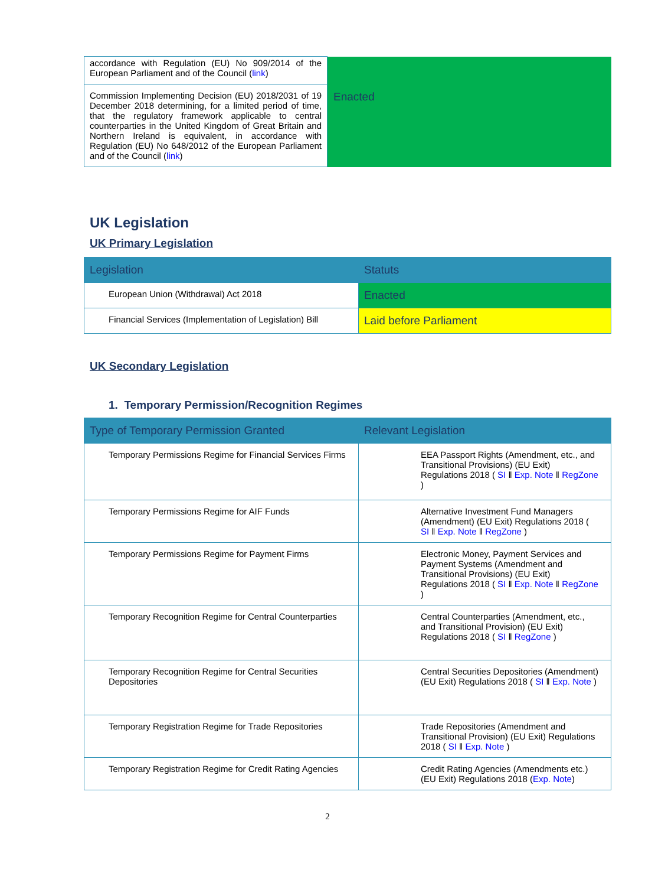| accordance with Regulation (EU) No 909/2014 of the European Parliament and of the Council ( link ) | |
| Commission Implementing Decision (EU) 2018/2031 of 19 December 2018 determining, for a limited period of time, that the regulatory framework applicable to central counterparties in the United Kingdom of Great Britain and Northern Ireland is equivalent, in accordance with Regulation (EU) No 648/2012 of the European Parliament and of the Council ( link ) | Enacted |
UK Legislation
UK Primary Legislation
| Legislation | Statuts |
| --- | --- |
| European Union (Withdrawal) Act 2018 | Enacted |
| Financial Services (Implementation of Legislation) Bill | Laid before Parliament |
UK Secondary Legislation
1. Temporary Permission/Recognition Regimes
| Type of Temporary Permission Granted | Relevant Legislation |
| --- | --- |
| Temporary Permissions Regime for Financial Services Firms | EEA Passport Rights (Amendment, etc., and Transitional Provisions) (EU Exit) Regulations 2018 ( SI ‖ Exp. Note ‖ RegZone ) |
| Temporary Permissions Regime for AIF Funds | Alternative Investment Fund Managers (Amendment) (EU Exit) Regulations 2018 ( SI ‖ Exp. Note ‖ RegZone ) |
| Temporary Permissions Regime for Payment Firms | Electronic Money, Payment Services and Payment Systems (Amendment and Transitional Provisions) (EU Exit) Regulations 2018 ( SI ‖ Exp. Note ‖ RegZone ) |
| Temporary Recognition Regime for Central Counterparties | Central Counterparties (Amendment, etc., and Transitional Provision) (EU Exit) Regulations 2018 ( SI ‖ RegZone ) |
| Temporary Recognition Regime for Central Securities Depositories | Central Securities Depositories (Amendment) (EU Exit) Regulations 2018 ( SI ‖ Exp. Note ) |
| Temporary Registration Regime for Trade Repositories | Trade Repositories (Amendment and Transitional Provision) (EU Exit) Regulations 2018 ( SI ‖ Exp. Note ) |
| Temporary Registration Regime for Credit Rating Agencies | Credit Rating Agencies (Amendments etc.) (EU Exit) Regulations 2018 ( Exp. Note ) |
2